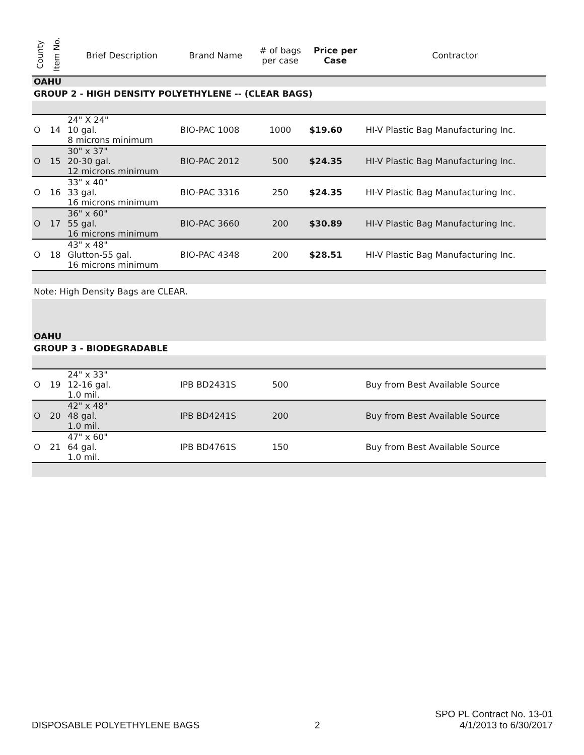| County | Item No. | Brief Description | Brand Name | # of bags per case | Price per Case | Contractor |
| --- | --- | --- | --- | --- | --- | --- |
| OAHU | | | | | | |
| GROUP 2 - HIGH DENSITY POLYETHYLENE -- (CLEAR BAGS) | | | | | | |
| O | 14 | 24" X 24" 10 gal. 8 microns minimum | BIO-PAC 1008 | 1000 | $19.60 | HI-V Plastic Bag Manufacturing Inc. |
| O | 15 | 30" x 37" 20-30 gal. 12 microns minimum | BIO-PAC 2012 | 500 | $24.35 | HI-V Plastic Bag Manufacturing Inc. |
| O | 16 | 33" x 40" 33 gal. 16 microns minimum | BIO-PAC 3316 | 250 | $24.35 | HI-V Plastic Bag Manufacturing Inc. |
| O | 17 | 36" x 60" 55 gal. 16 microns minimum | BIO-PAC 3660 | 200 | $30.89 | HI-V Plastic Bag Manufacturing Inc. |
| O | 18 | 43" x 48" Glutton-55 gal. 16 microns minimum | BIO-PAC 4348 | 200 | $28.51 | HI-V Plastic Bag Manufacturing Inc. |
| Note: High Density Bags are CLEAR. | | | | | | |
| OAHU | | | | | | |
| GROUP 3 - BIODEGRADABLE | | | | | | |
| O | 19 | 24" x 33" 12-16 gal. 1.0 mil. | IPB BD2431S | 500 | | Buy from Best Available Source |
| O | 20 | 42" x 48" 48 gal. 1.0 mil. | IPB BD4241S | 200 | | Buy from Best Available Source |
| O | 21 | 47" x 60" 64 gal. 1.0 mil. | IPB BD4761S | 150 | | Buy from Best Available Source |
DISPOSABLE POLYETHYLENE BAGS 2 SPO PL Contract No. 13-01
4/1/2013 to 6/30/2017